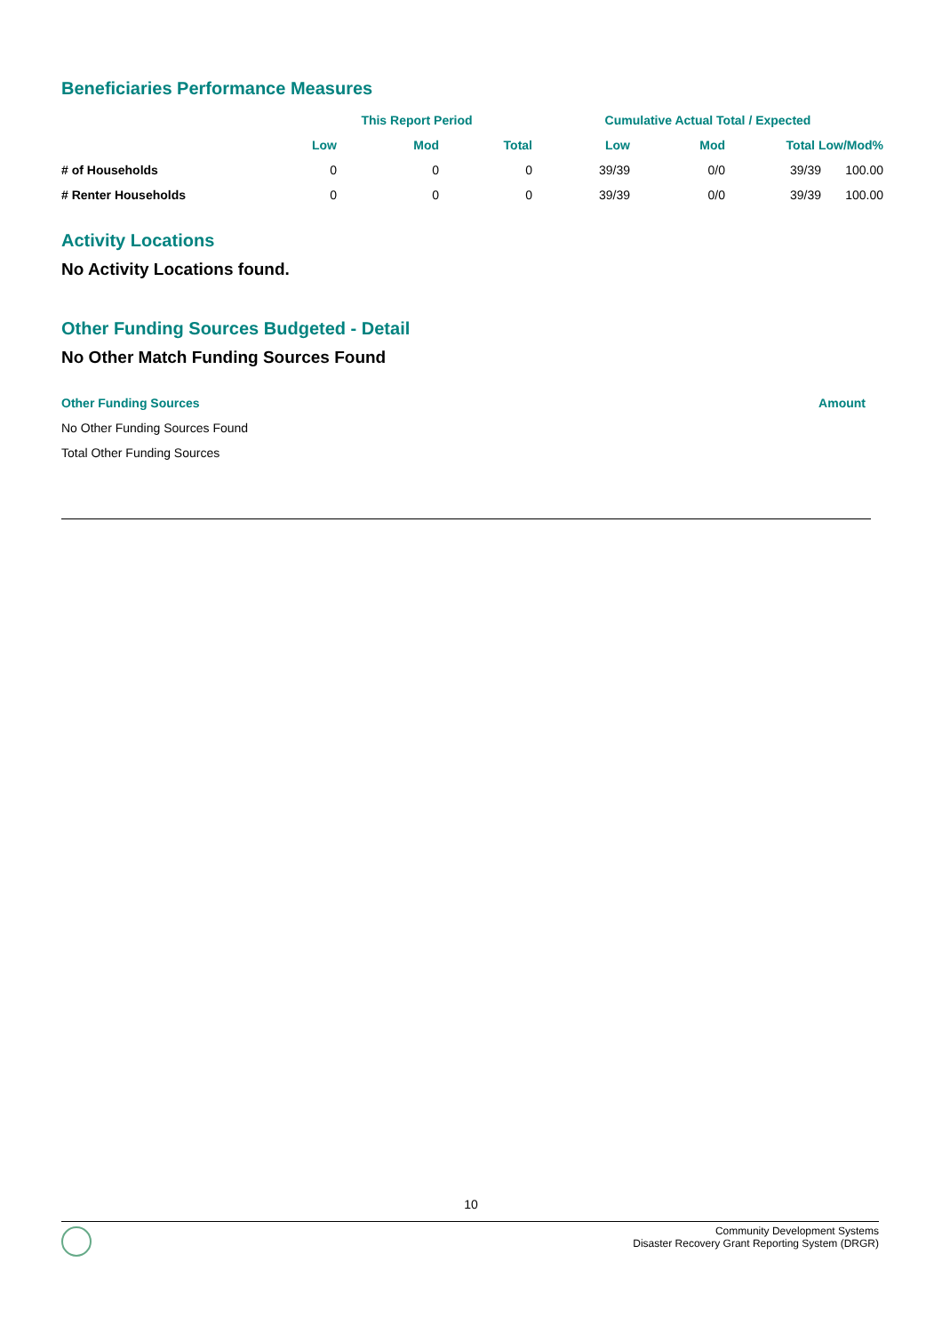Beneficiaries Performance Measures
| | This Report Period | | | Cumulative Actual Total / Expected | | | |
| --- | --- | --- | --- | --- | --- | --- | --- |
| | Low | Mod | Total | Low | Mod | Total Low/Mod% | |
| # of Households | 0 | 0 | 0 | 39/39 | 0/0 | 39/39 | 100.00 |
| # Renter Households | 0 | 0 | 0 | 39/39 | 0/0 | 39/39 | 100.00 |
Activity Locations
No Activity Locations found.
Other Funding Sources Budgeted - Detail
No Other Match Funding Sources Found
| Other Funding Sources | Amount |
| --- | --- |
| No Other Funding Sources Found | |
| Total Other Funding Sources | |
10
Community Development Systems
Disaster Recovery Grant Reporting System (DRGR)